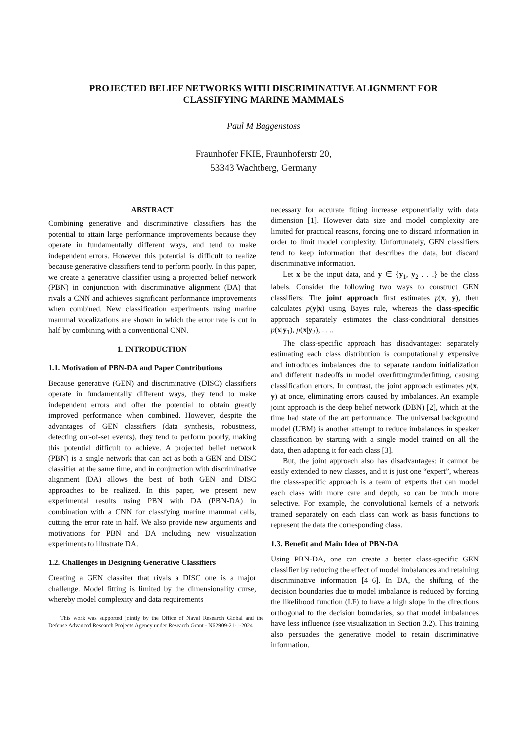PROJECTED BELIEF NETWORKS WITH DISCRIMINATIVE ALIGNMENT FOR
CLASSIFYING MARINE MAMMALS
Paul M Baggenstoss
Fraunhofer FKIE, Fraunhoferstr 20,
53343 Wachtberg, Germany
ABSTRACT
Combining generative and discriminative classifiers has the potential to attain large performance improvements because they operate in fundamentally different ways, and tend to make independent errors. However this potential is difficult to realize because generative classifiers tend to perform poorly. In this paper, we create a generative classifier using a projected belief network (PBN) in conjunction with discriminative alignment (DA) that rivals a CNN and achieves significant performance improvements when combined. New classification experiments using marine mammal vocalizations are shown in which the error rate is cut in half by combining with a conventional CNN.
1. INTRODUCTION
1.1. Motivation of PBN-DA and Paper Contributions
Because generative (GEN) and discriminative (DISC) classifiers operate in fundamentally different ways, they tend to make independent errors and offer the potential to obtain greatly improved performance when combined. However, despite the advantages of GEN classifiers (data synthesis, robustness, detecting out-of-set events), they tend to perform poorly, making this potential difficult to achieve. A projected belief network (PBN) is a single network that can act as both a GEN and DISC classifier at the same time, and in conjunction with discriminative alignment (DA) allows the best of both GEN and DISC approaches to be realized. In this paper, we present new experimental results using PBN with DA (PBN-DA) in combination with a CNN for classfying marine mammal calls, cutting the error rate in half. We also provide new arguments and motivations for PBN and DA including new visualization experiments to illustrate DA.
1.2. Challenges in Designing Generative Classifiers
Creating a GEN classifer that rivals a DISC one is a major challenge. Model fitting is limited by the dimensionality curse, whereby model complexity and data requirements
This work was supported jointly by the Office of Naval Research Global and the Defense Advanced Research Projects Agency under Research Grant - N62909-21-1-2024
necessary for accurate fitting increase exponentially with data dimension [1]. However data size and model complexity are limited for practical reasons, forcing one to discard information in order to limit model complexity. Unfortunately, GEN classifiers tend to keep information that describes the data, but discard discriminative information.
Let x be the input data, and y ∈ {y<sub>1</sub>, y<sub>2</sub> . . .} be the class labels. Consider the following two ways to construct GEN classifiers: The joint approach first estimates p(x, y), then calculates p(y|x) using Bayes rule, whereas the class-specific approach separately estimates the class-conditional densities p(x|y<sub>1</sub>), p(x|y<sub>2</sub>), . . ..
The class-specific approach has disadvantages: separately estimating each class distribution is computationally expensive and introduces imbalances due to separate random initialization and different tradeoffs in model overfitting/underfitting, causing classification errors. In contrast, the joint approach estimates p(x, y) at once, eliminating errors caused by imbalances. An example joint approach is the deep belief network (DBN) [2], which at the time had state of the art performance. The universal background model (UBM) is another attempt to reduce imbalances in speaker classification by starting with a single model trained on all the data, then adapting it for each class [3].
But, the joint approach also has disadvantages: it cannot be easily extended to new classes, and it is just one “expert”, whereas the class-specific approach is a team of experts that can model each class with more care and depth, so can be much more selective. For example, the convolutional kernels of a network trained separately on each class can work as basis functions to represent the data the corresponding class.
1.3. Benefit and Main Idea of PBN-DA
Using PBN-DA, one can create a better class-specific GEN classifier by reducing the effect of model imbalances and retaining discriminative information [4–6]. In DA, the shifting of the decision boundaries due to model imbalance is reduced by forcing the likelihood function (LF) to have a high slope in the directions orthogonal to the decision boundaries, so that model imbalances have less influence (see visualization in Section 3.2). This training also persuades the generative model to retain discriminative information.